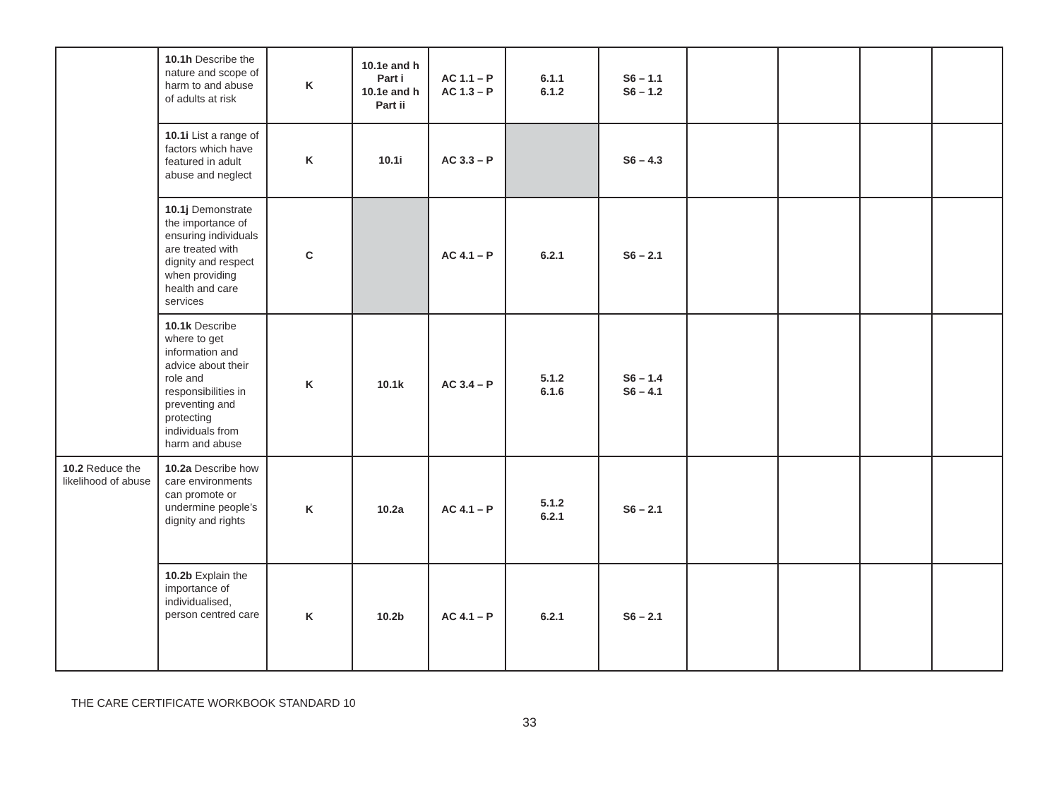| | 10.1h Describe the nature and scope of harm to and abuse of adults at risk | K | 10.1e and h Part i 10.1e and h Part ii | AC 1.1 – P AC 1.3 – P | 6.1.1 6.1.2 | S6 – 1.1 S6 – 1.2 | | | | |
| | 10.1i List a range of factors which have featured in adult abuse and neglect | K | 10.1i | AC 3.3 – P | | S6 – 4.3 | | | | |
| | 10.1j Demonstrate the importance of ensuring individuals are treated with dignity and respect when providing health and care services | C | | AC 4.1 – P | 6.2.1 | S6 – 2.1 | | | | |
| | 10.1k Describe where to get information and advice about their role and responsibilities in preventing and protecting individuals from harm and abuse | K | 10.1k | AC 3.4 – P | 5.1.2 6.1.6 | S6 – 1.4 S6 – 4.1 | | | | |
| 10.2 Reduce the likelihood of abuse | 10.2a Describe how care environments can promote or undermine people’s dignity and rights | K | 10.2a | AC 4.1 – P | 5.1.2 6.2.1 | S6 – 2.1 | | | | |
| | 10.2b Explain the importance of individualised, person centred care | K | 10.2b | AC 4.1 – P | 6.2.1 | S6 – 2.1 | | | | |
THE CARE CERTIFICATE WORKBOOK STANDARD 10
33